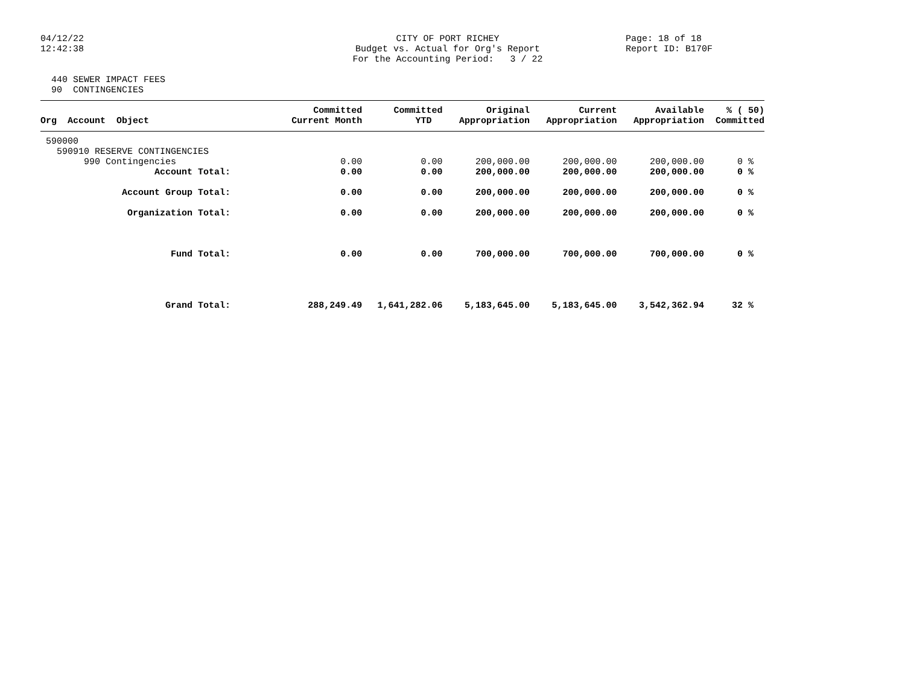04/12/22 12:42:38
CITY OF PORT RICHEY Budget vs. Actual for Org's Report For the Accounting Period: 3 / 22
Page: 18 of 18 Report ID: B170F
440 SEWER IMPACT FEES 90 CONTINGENCIES
| Org Account Object | Committed Current Month | Committed YTD | Original Appropriation | Current Appropriation | Available Appropriation | % ( 50) Committed |
| --- | --- | --- | --- | --- | --- | --- |
| 590000 | | | | | | |
| 590910 RESERVE CONTINGENCIES | | | | | | |
| 990 Contingencies | 0.00 | 0.00 | 200,000.00 | 200,000.00 | 200,000.00 | 0 % |
| Account Total: | 0.00 | 0.00 | 200,000.00 | 200,000.00 | 200,000.00 | 0 % |
| Account Group Total: | 0.00 | 0.00 | 200,000.00 | 200,000.00 | 200,000.00 | 0 % |
| Organization Total: | 0.00 | 0.00 | 200,000.00 | 200,000.00 | 200,000.00 | 0 % |
| Fund Total: | 0.00 | 0.00 | 700,000.00 | 700,000.00 | 700,000.00 | 0 % |
| Grand Total: | 288,249.49 | 1,641,282.06 | 5,183,645.00 | 5,183,645.00 | 3,542,362.94 | 32 % |